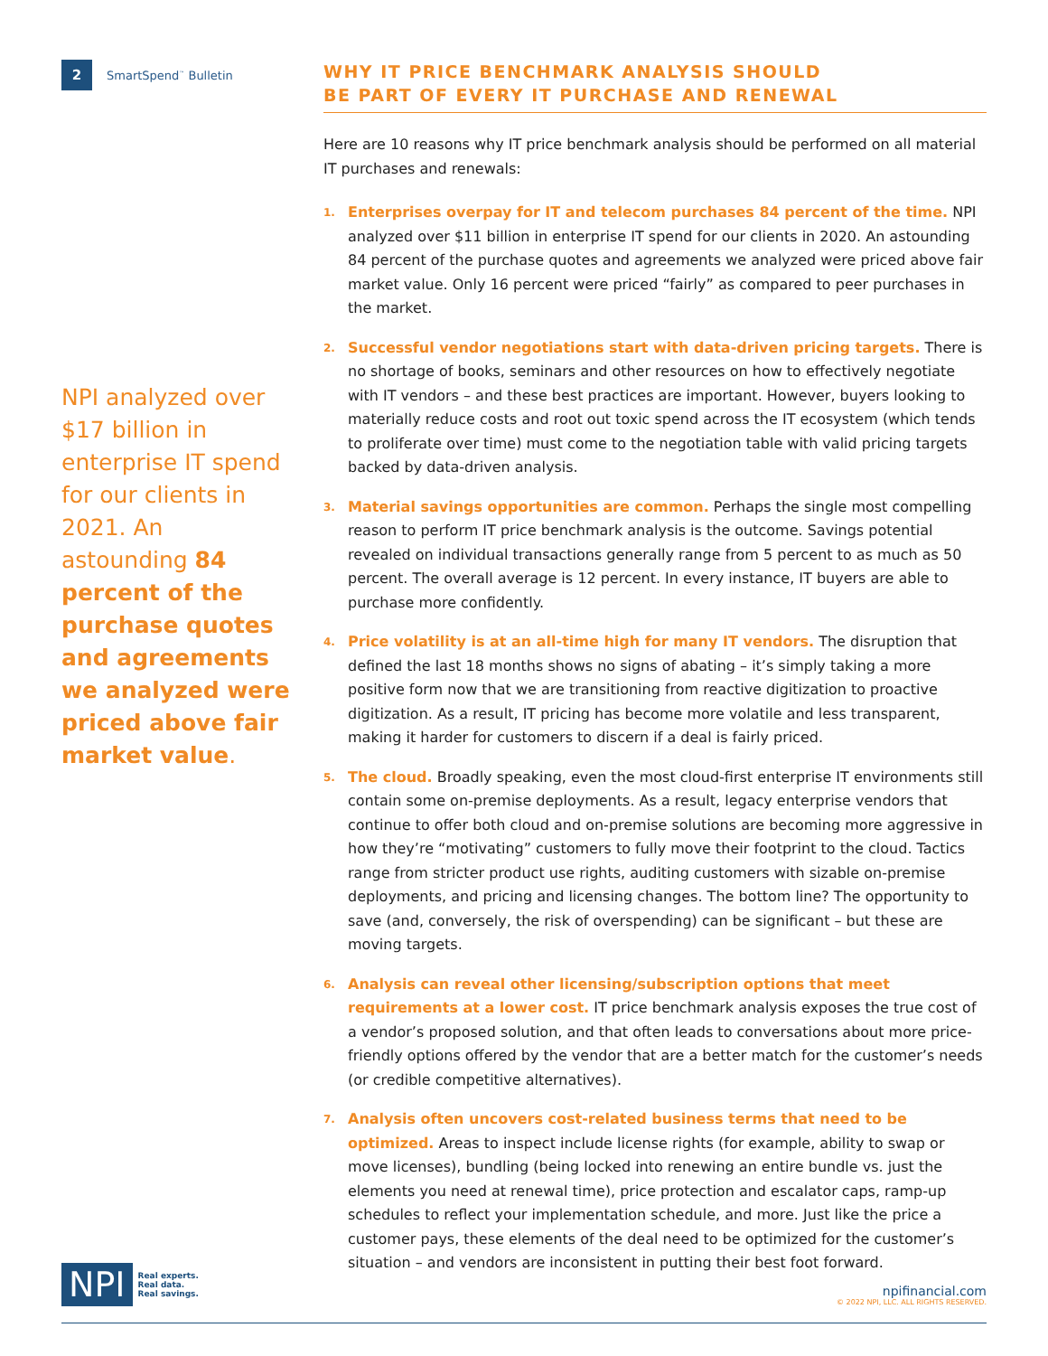2
SmartSpend<sup>™</sup> Bulletin
NPI analyzed over $17 billion in enterprise IT spend for our clients in 2021. An astounding 84 percent of the purchase quotes and agreements we analyzed were priced above fair market value.
WHY IT PRICE BENCHMARK ANALYSIS SHOULD
BE PART OF EVERY IT PURCHASE AND RENEWAL
Here are 10 reasons why IT price benchmark analysis should be performed on all material IT purchases and renewals:
1. Enterprises overpay for IT and telecom purchases 84 percent of the time. NPI analyzed over $11 billion in enterprise IT spend for our clients in 2020. An astounding 84 percent of the purchase quotes and agreements we analyzed were priced above fair market value. Only 16 percent were priced “fairly” as compared to peer purchases in the market.
2. Successful vendor negotiations start with data-driven pricing targets. There is no shortage of books, seminars and other resources on how to effectively negotiate with IT vendors – and these best practices are important. However, buyers looking to materially reduce costs and root out toxic spend across the IT ecosystem (which tends to proliferate over time) must come to the negotiation table with valid pricing targets backed by data-driven analysis.
3. Material savings opportunities are common. Perhaps the single most compelling reason to perform IT price benchmark analysis is the outcome. Savings potential revealed on individual transactions generally range from 5 percent to as much as 50 percent. The overall average is 12 percent. In every instance, IT buyers are able to purchase more confidently.
4. Price volatility is at an all-time high for many IT vendors. The disruption that defined the last 18 months shows no signs of abating – it’s simply taking a more positive form now that we are transitioning from reactive digitization to proactive digitization. As a result, IT pricing has become more volatile and less transparent, making it harder for customers to discern if a deal is fairly priced.
5. The cloud. Broadly speaking, even the most cloud-first enterprise IT environments still contain some on-premise deployments. As a result, legacy enterprise vendors that continue to offer both cloud and on-premise solutions are becoming more aggressive in how they’re “motivating” customers to fully move their footprint to the cloud. Tactics range from stricter product use rights, auditing customers with sizable on-premise deployments, and pricing and licensing changes. The bottom line? The opportunity to save (and, conversely, the risk of overspending) can be significant – but these are moving targets.
6. Analysis can reveal other licensing/subscription options that meet requirements at a lower cost. IT price benchmark analysis exposes the true cost of a vendor’s proposed solution, and that often leads to conversations about more price-friendly options offered by the vendor that are a better match for the customer’s needs (or credible competitive alternatives).
7. Analysis often uncovers cost-related business terms that need to be optimized. Areas to inspect include license rights (for example, ability to swap or move licenses), bundling (being locked into renewing an entire bundle vs. just the elements you need at renewal time), price protection and escalator caps, ramp-up schedules to reflect your implementation schedule, and more. Just like the price a customer pays, these elements of the deal need to be optimized for the customer’s situation – and vendors are inconsistent in putting their best foot forward.
NPI Real experts.
Real data.
Real savings.
npifinancial.com
© 2022 NPI, LLC. ALL RIGHTS RESERVED.